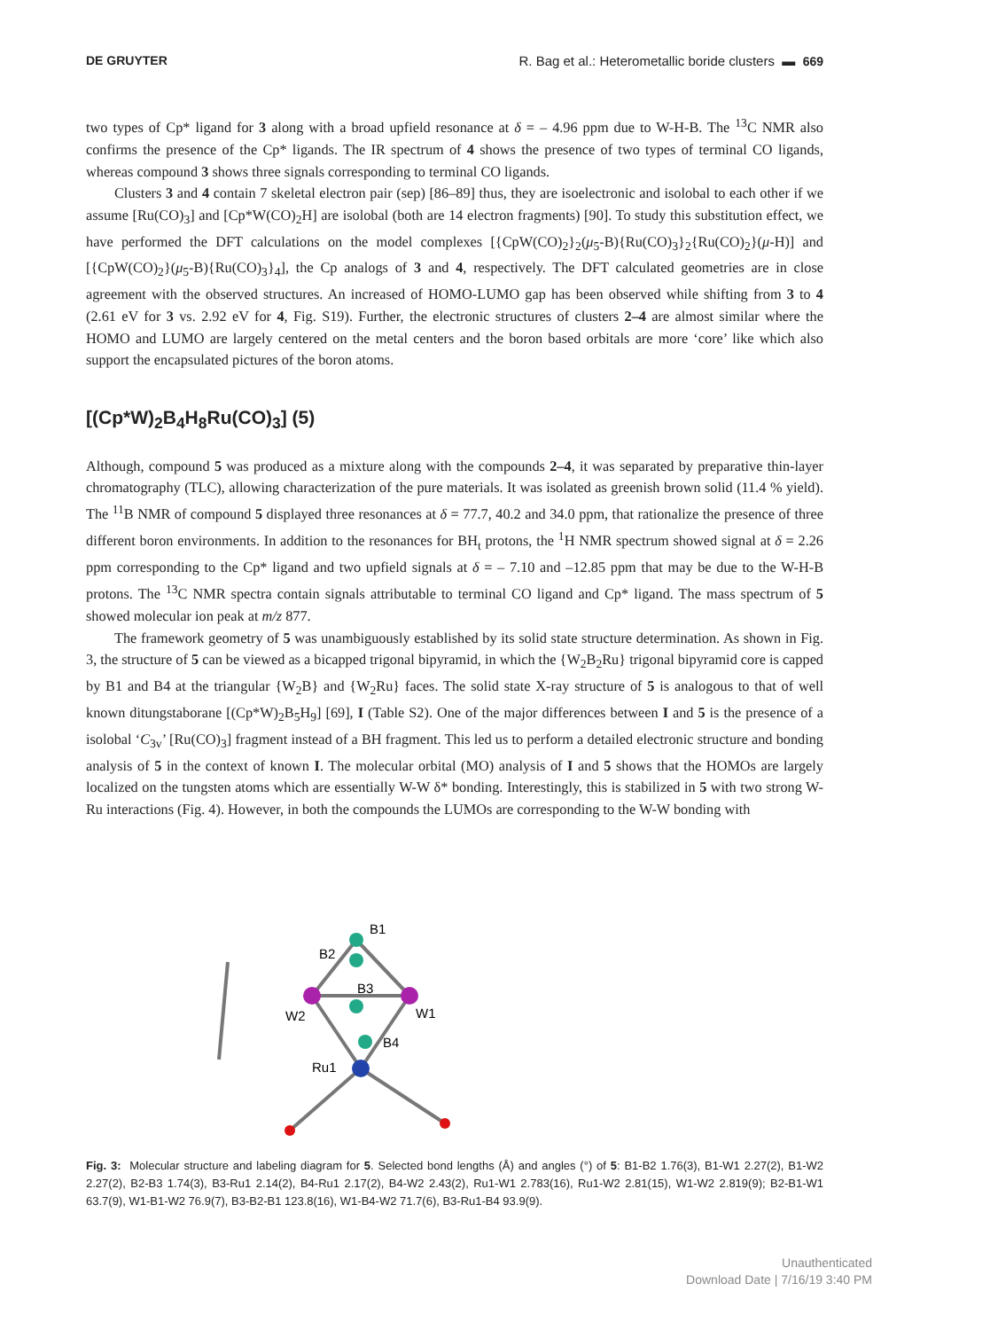DE GRUYTER R. Bag et al.: Heterometallic boride clusters ▬ 669
two types of Cp* ligand for 3 along with a broad upfield resonance at δ = – 4.96 ppm due to W-H-B. The <sup>13</sup>C NMR also confirms the presence of the Cp* ligands. The IR spectrum of 4 shows the presence of two types of terminal CO ligands, whereas compound 3 shows three signals corresponding to terminal CO ligands.
Clusters 3 and 4 contain 7 skeletal electron pair (sep) [86–89] thus, they are isoelectronic and isolobal to each other if we assume [Ru(CO)<sub>3</sub>] and [Cp*W(CO)<sub>2</sub>H] are isolobal (both are 14 electron fragments) [90]. To study this substitution effect, we have performed the DFT calculations on the model complexes [{CpW(CO)<sub>2</sub>}<sub>2</sub>(μ<sub>5</sub>-B){Ru(CO)<sub>3</sub>}<sub>2</sub>{Ru(CO)<sub>2</sub>}(μ-H)] and [{CpW(CO)<sub>2</sub>}(μ<sub>5</sub>-B){Ru(CO)<sub>3</sub>}<sub>4</sub>], the Cp analogs of 3 and 4, respectively. The DFT calculated geometries are in close agreement with the observed structures. An increased of HOMO-LUMO gap has been observed while shifting from 3 to 4 (2.61 eV for 3 vs. 2.92 eV for 4, Fig. S19). Further, the electronic structures of clusters 2–4 are almost similar where the HOMO and LUMO are largely centered on the metal centers and the boron based orbitals are more ‘core’ like which also support the encapsulated pictures of the boron atoms.
[(Cp*W)<sub>2</sub>B<sub>4</sub>H<sub>8</sub>Ru(CO)<sub>3</sub>] (5)
Although, compound 5 was produced as a mixture along with the compounds 2–4, it was separated by preparative thin-layer chromatography (TLC), allowing characterization of the pure materials. It was isolated as greenish brown solid (11.4 % yield). The <sup>11</sup>B NMR of compound 5 displayed three resonances at δ = 77.7, 40.2 and 34.0 ppm, that rationalize the presence of three different boron environments. In addition to the resonances for BH<sub>t</sub> protons, the <sup>1</sup>H NMR spectrum showed signal at δ = 2.26 ppm corresponding to the Cp* ligand and two upfield signals at δ = – 7.10 and –12.85 ppm that may be due to the W-H-B protons. The <sup>13</sup>C NMR spectra contain signals attributable to terminal CO ligand and Cp* ligand. The mass spectrum of 5 showed molecular ion peak at m/z 877.
The framework geometry of 5 was unambiguously established by its solid state structure determination. As shown in Fig. 3, the structure of 5 can be viewed as a bicapped trigonal bipyramid, in which the {W<sub>2</sub>B<sub>2</sub>Ru} trigonal bipyramid core is capped by B1 and B4 at the triangular {W<sub>2</sub>B} and {W<sub>2</sub>Ru} faces. The solid state X-ray structure of 5 is analogous to that of well known ditungstaborane [(Cp*W)<sub>2</sub>B<sub>5</sub>H<sub>9</sub>] [69], I (Table S2). One of the major differences between I and 5 is the presence of a isolobal ‘C<sub>3v</sub>’ [Ru(CO)<sub>3</sub>] fragment instead of a BH fragment. This led us to perform a detailed electronic structure and bonding analysis of 5 in the context of known I. The molecular orbital (MO) analysis of I and 5 shows that the HOMOs are largely localized on the tungsten atoms which are essentially W-W δ* bonding. Interestingly, this is stabilized in 5 with two strong W-Ru interactions (Fig. 4). However, in both the compounds the LUMOs are corresponding to the W-W bonding with
B1
B2
B3
W2
W1
B4
Ru1
Fig. 3: Molecular structure and labeling diagram for 5. Selected bond lengths (Å) and angles (°) of 5: B1-B2 1.76(3), B1-W1 2.27(2), B1-W2 2.27(2), B2-B3 1.74(3), B3-Ru1 2.14(2), B4-Ru1 2.17(2), B4-W2 2.43(2), Ru1-W1 2.783(16), Ru1-W2 2.81(15), W1-W2 2.819(9); B2-B1-W1 63.7(9), W1-B1-W2 76.9(7), B3-B2-B1 123.8(16), W1-B4-W2 71.7(6), B3-Ru1-B4 93.9(9).
Unauthenticated
Download Date | 7/16/19 3:40 PM